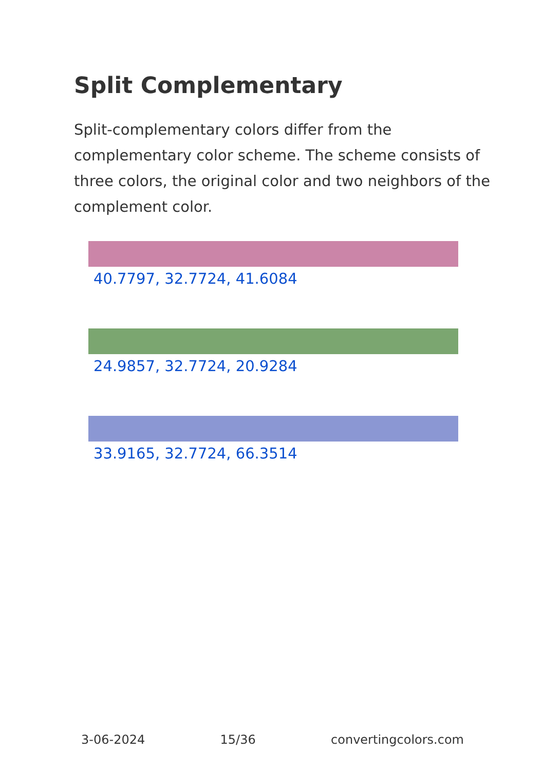Split Complementary
Split-complementary colors differ from the complementary color scheme. The scheme consists of three colors, the original color and two neighbors of the complement color.
40.7797, 32.7724, 41.6084
24.9857, 32.7724, 20.9284
33.9165, 32.7724, 66.3514
3-06-2024 15/36 convertingcolors.com